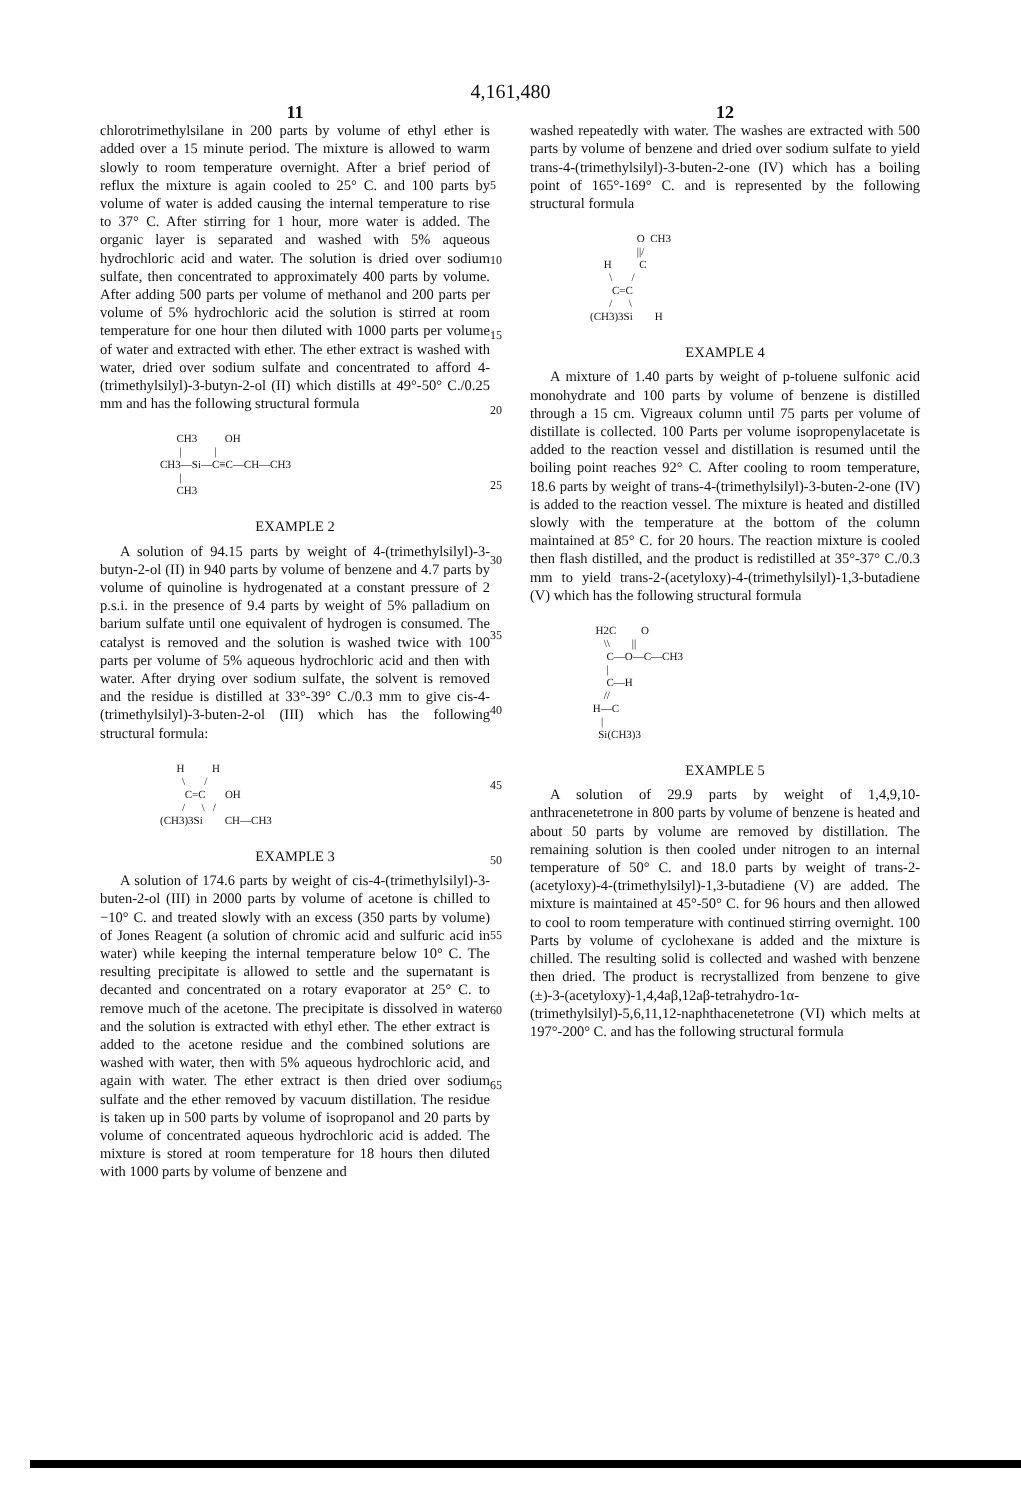4,161,480
11
chlorotrimethylsilane in 200 parts by volume of ethyl ether is added over a 15 minute period. The mixture is allowed to warm slowly to room temperature overnight. After a brief period of reflux the mixture is again cooled to 25° C. and 100 parts by volume of water is added causing the internal temperature to rise to 37° C. After stirring for 1 hour, more water is added. The organic layer is separated and washed with 5% aqueous hydrochloric acid and water. The solution is dried over sodium sulfate, then concentrated to approximately 400 parts by volume. After adding 500 parts per volume of methanol and 200 parts per volume of 5% hydrochloric acid the solution is stirred at room temperature for one hour then diluted with 1000 parts per volume of water and extracted with ether. The ether extract is washed with water, dried over sodium sulfate and concentrated to afford 4-(trimethylsilyl)-3-butyn-2-ol (II) which distills at 49°-50° C./0.25 mm and has the following structural formula
CH3 OH | | CH3—Si—C≡C—CH—CH3 | CH3
EXAMPLE 2
A solution of 94.15 parts by weight of 4-(trimethylsilyl)-3-butyn-2-ol (II) in 940 parts by volume of benzene and 4.7 parts by volume of quinoline is hydrogenated at a constant pressure of 2 p.s.i. in the presence of 9.4 parts by weight of 5% palladium on barium sulfate until one equivalent of hydrogen is consumed. The catalyst is removed and the solution is washed twice with 100 parts per volume of 5% aqueous hydrochloric acid and then with water. After drying over sodium sulfate, the solvent is removed and the residue is distilled at 33°-39° C./0.3 mm to give cis-4-(trimethylsilyl)-3-buten-2-ol (III) which has the following structural formula:
H H \ / C=C OH / \ / (CH3)3Si CH—CH3
EXAMPLE 3
A solution of 174.6 parts by weight of cis-4-(trimethylsilyl)-3-buten-2-ol (III) in 2000 parts by volume of acetone is chilled to −10° C. and treated slowly with an excess (350 parts by volume) of Jones Reagent (a solution of chromic acid and sulfuric acid in water) while keeping the internal temperature below 10° C. The resulting precipitate is allowed to settle and the supernatant is decanted and concentrated on a rotary evaporator at 25° C. to remove much of the acetone. The precipitate is dissolved in water and the solution is extracted with ethyl ether. The ether extract is added to the acetone residue and the combined solutions are washed with water, then with 5% aqueous hydrochloric acid, and again with water. The ether extract is then dried over sodium sulfate and the ether removed by vacuum distillation. The residue is taken up in 500 parts by volume of isopropanol and 20 parts by volume of concentrated aqueous hydrochloric acid is added. The mixture is stored at room temperature for 18 hours then diluted with 1000 parts by volume of benzene and
5
10
15
20
25
30
35
40
45
50
55
60
65
12
washed repeatedly with water. The washes are extracted with 500 parts by volume of benzene and dried over sodium sulfate to yield trans-4-(trimethylsilyl)-3-buten-2-one (IV) which has a boiling point of 165°-169° C. and is represented by the following structural formula
O CH3 ||/ H C \ / C=C / \ (CH3)3Si H
EXAMPLE 4
A mixture of 1.40 parts by weight of p-toluene sulfonic acid monohydrate and 100 parts by volume of benzene is distilled through a 15 cm. Vigreaux column until 75 parts per volume of distillate is collected. 100 Parts per volume isopropenylacetate is added to the reaction vessel and distillation is resumed until the boiling point reaches 92° C. After cooling to room temperature, 18.6 parts by weight of trans-4-(trimethylsilyl)-3-buten-2-one (IV) is added to the reaction vessel. The mixture is heated and distilled slowly with the temperature at the bottom of the column maintained at 85° C. for 20 hours. The reaction mixture is cooled then flash distilled, and the product is redistilled at 35°-37° C./0.3 mm to yield trans-2-(acetyloxy)-4-(trimethylsilyl)-1,3-butadiene (V) which has the following structural formula
H2C O \\ || C—O—C—CH3 | C—H // H—C | Si(CH3)3
EXAMPLE 5
A solution of 29.9 parts by weight of 1,4,9,10-anthracenetetrone in 800 parts by volume of benzene is heated and about 50 parts by volume are removed by distillation. The remaining solution is then cooled under nitrogen to an internal temperature of 50° C. and 18.0 parts by weight of trans-2-(acetyloxy)-4-(trimethylsilyl)-1,3-butadiene (V) are added. The mixture is maintained at 45°-50° C. for 96 hours and then allowed to cool to room temperature with continued stirring overnight. 100 Parts by volume of cyclohexane is added and the mixture is chilled. The resulting solid is collected and washed with benzene then dried. The product is recrystallized from benzene to give (±)-3-(acetyloxy)-1,4,4aβ,12aβ-tetrahydro-1α-(trimethylsilyl)-5,6,11,12-naphthacenetetrone (VI) which melts at 197°-200° C. and has the following structural formula